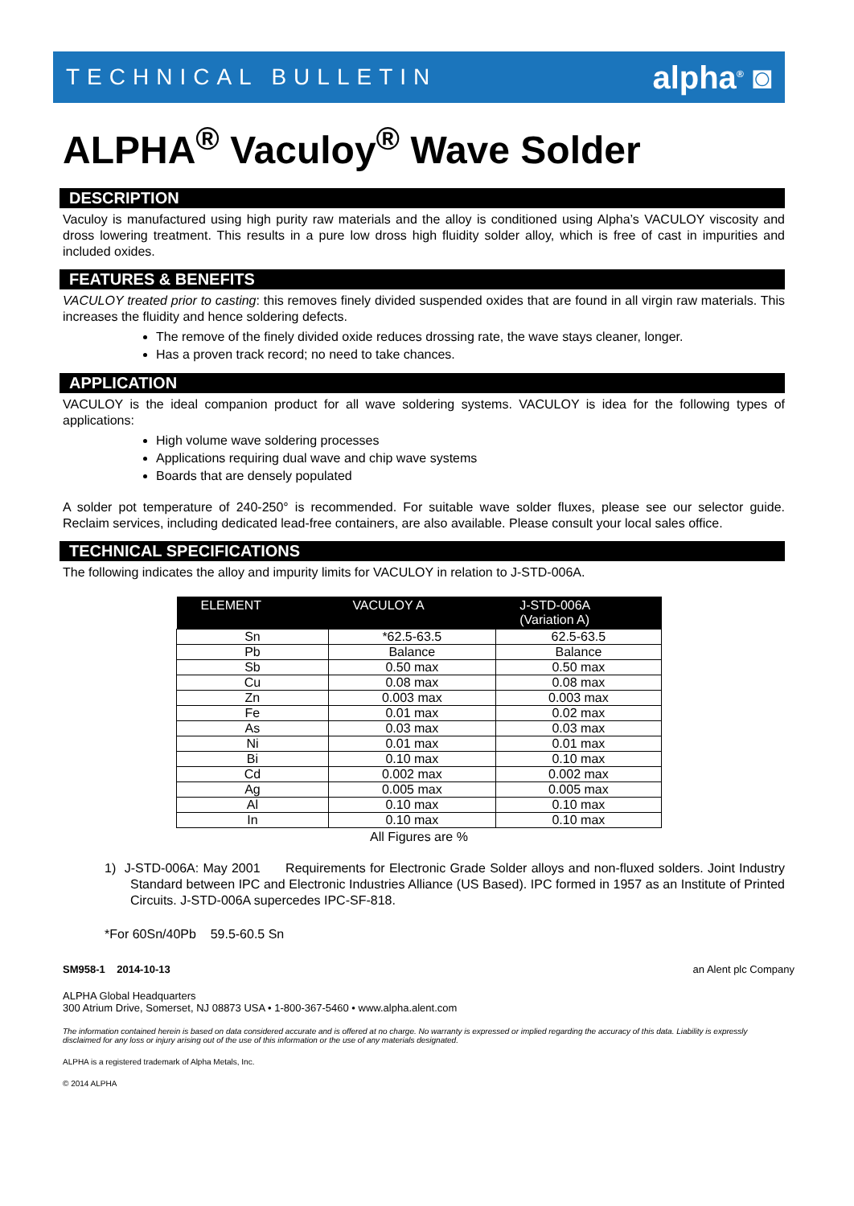TECHNICAL BULLETIN alpha<sup>®</sup> ◙
ALPHA<sup>®</sup> Vaculoy<sup>®</sup> Wave Solder
DESCRIPTION
Vaculoy is manufactured using high purity raw materials and the alloy is conditioned using Alpha’s VACULOY viscosity and dross lowering treatment. This results in a pure low dross high fluidity solder alloy, which is free of cast in impurities and included oxides.
FEATURES & BENEFITS
VACULOY treated prior to casting: this removes finely divided suspended oxides that are found in all virgin raw materials. This increases the fluidity and hence soldering defects.
The remove of the finely divided oxide reduces drossing rate, the wave stays cleaner, longer.
Has a proven track record; no need to take chances.
APPLICATION
VACULOY is the ideal companion product for all wave soldering systems. VACULOY is idea for the following types of applications:
High volume wave soldering processes
Applications requiring dual wave and chip wave systems
Boards that are densely populated
A solder pot temperature of 240-250° is recommended. For suitable wave solder fluxes, please see our selector guide. Reclaim services, including dedicated lead-free containers, are also available. Please consult your local sales office.
TECHNICAL SPECIFICATIONS
The following indicates the alloy and impurity limits for VACULOY in relation to J-STD-006A.
| ELEMENT | VACULOY A | J-STD-006A (Variation A) |
| --- | --- | --- |
| Sn | *62.5-63.5 | 62.5-63.5 |
| Pb | Balance | Balance |
| Sb | 0.50 max | 0.50 max |
| Cu | 0.08 max | 0.08 max |
| Zn | 0.003 max | 0.003 max |
| Fe | 0.01 max | 0.02 max |
| As | 0.03 max | 0.03 max |
| Ni | 0.01 max | 0.01 max |
| Bi | 0.10 max | 0.10 max |
| Cd | 0.002 max | 0.002 max |
| Ag | 0.005 max | 0.005 max |
| Al | 0.10 max | 0.10 max |
| In | 0.10 max | 0.10 max |
All Figures are %
1) J-STD-006A: May 2001 Requirements for Electronic Grade Solder alloys and non-fluxed solders. Joint Industry Standard between IPC and Electronic Industries Alliance (US Based). IPC formed in 1957 as an Institute of Printed Circuits. J-STD-006A supercedes IPC-SF-818.
*For 60Sn/40Pb 59.5-60.5 Sn
SM958-1 2014-10-13 an Alent plc Company
ALPHA Global Headquarters
300 Atrium Drive, Somerset, NJ 08873 USA • 1-800-367-5460 • www.alpha.alent.com
The information contained herein is based on data considered accurate and is offered at no charge. No warranty is expressed or implied regarding the accuracy of this data. Liability is expressly disclaimed for any loss or injury arising out of the use of this information or the use of any materials designated.
ALPHA is a registered trademark of Alpha Metals, Inc.
© 2014 ALPHA